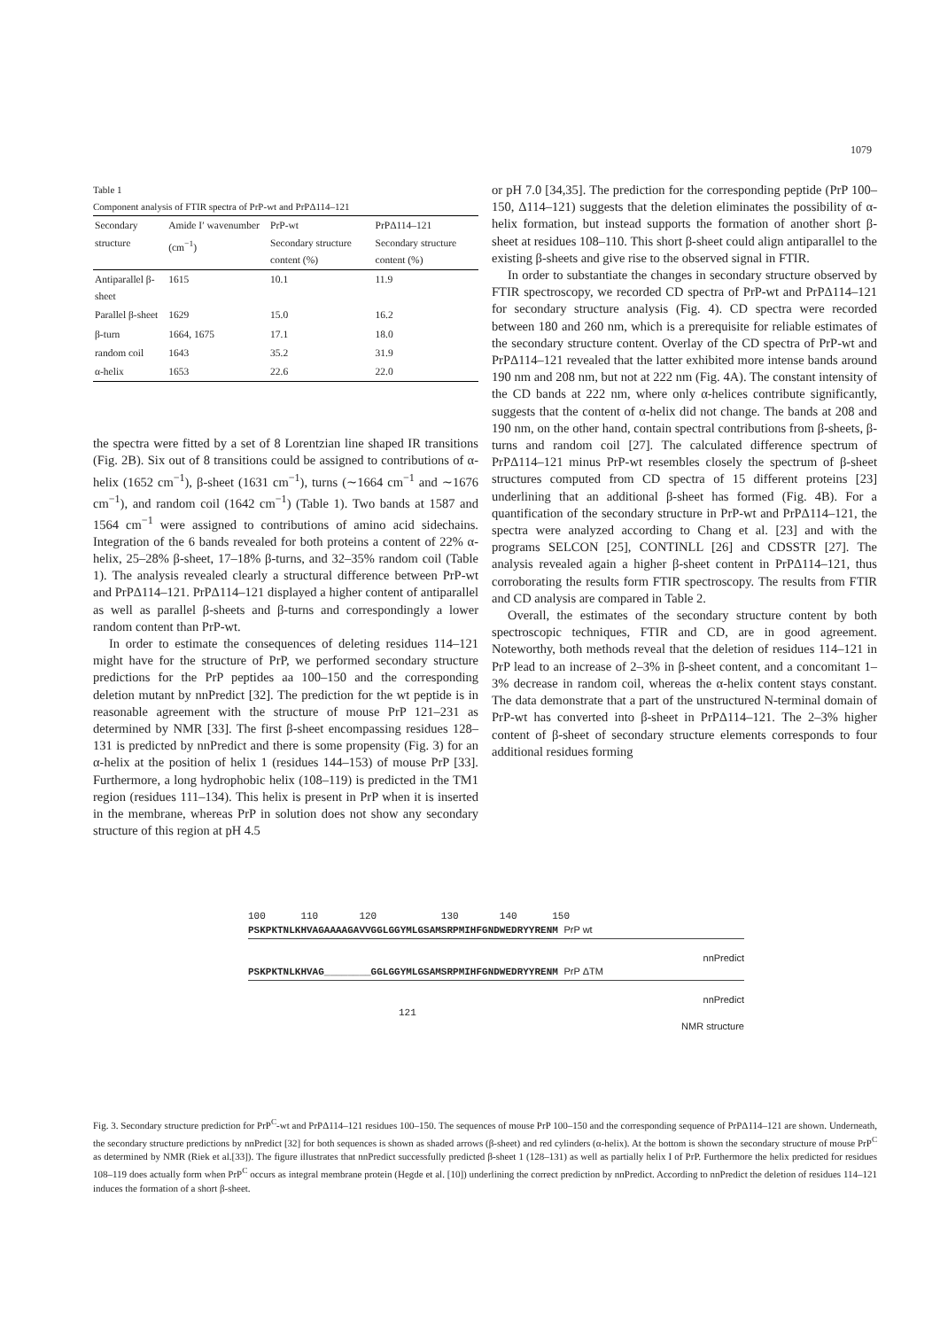1079
Table 1
Component analysis of FTIR spectra of PrP-wt and PrPΔ114–121
| Secondary structure | Amide I′ wavenumber (cm<sup>−1</sup>) | PrP-wt Secondary structure content (%) | PrPΔ114–121 Secondary structure content (%) |
| --- | --- | --- | --- |
| Antiparallel β-sheet | 1615 | 10.1 | 11.9 |
| Parallel β-sheet | 1629 | 15.0 | 16.2 |
| β-turn | 1664, 1675 | 17.1 | 18.0 |
| random coil | 1643 | 35.2 | 31.9 |
| α-helix | 1653 | 22.6 | 22.0 |
the spectra were fitted by a set of 8 Lorentzian line shaped IR transitions (Fig. 2B). Six out of 8 transitions could be assigned to contributions of α-helix (1652 cm<sup>−1</sup>), β-sheet (1631 cm<sup>−1</sup>), turns (∼1664 cm<sup>−1</sup> and ∼1676 cm<sup>−1</sup>), and random coil (1642 cm<sup>−1</sup>) (Table 1). Two bands at 1587 and 1564 cm<sup>−1</sup> were assigned to contributions of amino acid sidechains. Integration of the 6 bands revealed for both proteins a content of 22% α-helix, 25–28% β-sheet, 17–18% β-turns, and 32–35% random coil (Table 1). The analysis revealed clearly a structural difference between PrP-wt and PrPΔ114–121. PrPΔ114–121 displayed a higher content of antiparallel as well as parallel β-sheets and β-turns and correspondingly a lower random content than PrP-wt.
In order to estimate the consequences of deleting residues 114–121 might have for the structure of PrP, we performed secondary structure predictions for the PrP peptides aa 100–150 and the corresponding deletion mutant by nnPredict [32]. The prediction for the wt peptide is in reasonable agreement with the structure of mouse PrP 121–231 as determined by NMR [33]. The first β-sheet encompassing residues 128–131 is predicted by nnPredict and there is some propensity (Fig. 3) for an α-helix at the position of helix 1 (residues 144–153) of mouse PrP [33]. Furthermore, a long hydrophobic helix (108–119) is predicted in the TM1 region (residues 111–134). This helix is present in PrP when it is inserted in the membrane, whereas PrP in solution does not show any secondary structure of this region at pH 4.5
or pH 7.0 [34,35]. The prediction for the corresponding peptide (PrP 100–150, Δ114–121) suggests that the deletion eliminates the possibility of α-helix formation, but instead supports the formation of another short β-sheet at residues 108–110. This short β-sheet could align antiparallel to the existing β-sheets and give rise to the observed signal in FTIR.
In order to substantiate the changes in secondary structure observed by FTIR spectroscopy, we recorded CD spectra of PrP-wt and PrPΔ114–121 for secondary structure analysis (Fig. 4). CD spectra were recorded between 180 and 260 nm, which is a prerequisite for reliable estimates of the secondary structure content. Overlay of the CD spectra of PrP-wt and PrPΔ114–121 revealed that the latter exhibited more intense bands around 190 nm and 208 nm, but not at 222 nm (Fig. 4A). The constant intensity of the CD bands at 222 nm, where only α-helices contribute significantly, suggests that the content of α-helix did not change. The bands at 208 and 190 nm, on the other hand, contain spectral contributions from β-sheets, β-turns and random coil [27]. The calculated difference spectrum of PrPΔ114–121 minus PrP-wt resembles closely the spectrum of β-sheet structures computed from CD spectra of 15 different proteins [23] underlining that an additional β-sheet has formed (Fig. 4B). For a quantification of the secondary structure in PrP-wt and PrPΔ114–121, the spectra were analyzed according to Chang et al. [23] and with the programs SELCON [25], CONTINLL [26] and CDSSTR [27]. The analysis revealed again a higher β-sheet content in PrPΔ114–121, thus corroborating the results form FTIR spectroscopy. The results from FTIR and CD analysis are compared in Table 2.
Overall, the estimates of the secondary structure content by both spectroscopic techniques, FTIR and CD, are in good agreement. Noteworthy, both methods reveal that the deletion of residues 114–121 in PrP lead to an increase of 2–3% in β-sheet content, and a concomitant 1–3% decrease in random coil, whereas the α-helix content stays constant. The data demonstrate that a part of the unstructured N-terminal domain of PrP-wt has converted into β-sheet in PrPΔ114–121. The 2–3% higher content of β-sheet of secondary structure elements corresponds to four additional residues forming
100 110 120 130 140 150
PSKPKTNLKHVAGAAAAGAVVGGLGGYMLGSAMSRPMIHFGNDWEDRYYRENM PrP wt
nnPredict
PSKPKTNLKHVAG________GGLGGYMLGSAMSRPMIHFGNDWEDRYYRENM PrP ΔTM
nnPredict
121
NMR structure
Fig. 3. Secondary structure prediction for PrP<sup>C</sup>-wt and PrPΔ114–121 residues 100–150. The sequences of mouse PrP 100–150 and the corresponding sequence of PrPΔ114–121 are shown. Underneath, the secondary structure predictions by nnPredict [32] for both sequences is shown as shaded arrows (β-sheet) and red cylinders (α-helix). At the bottom is shown the secondary structure of mouse PrP<sup>C</sup> as determined by NMR (Riek et al.[33]). The figure illustrates that nnPredict successfully predicted β-sheet 1 (128–131) as well as partially helix I of PrP. Furthermore the helix predicted for residues 108–119 does actually form when PrP<sup>C</sup> occurs as integral membrane protein (Hegde et al. [10]) underlining the correct prediction by nnPredict. According to nnPredict the deletion of residues 114–121 induces the formation of a short β-sheet.